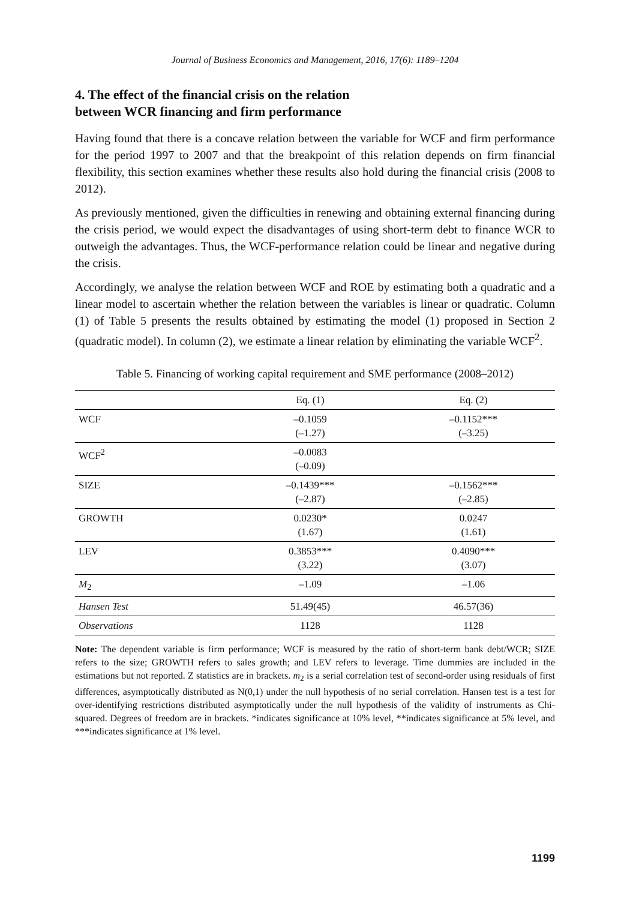Journal of Business Economics and Management, 2016, 17(6): 1189–1204
4. The effect of the financial crisis on the relation
between WCR financing and firm performance
Having found that there is a concave relation between the variable for WCF and firm performance for the period 1997 to 2007 and that the breakpoint of this relation depends on firm financial flexibility, this section examines whether these results also hold during the financial crisis (2008 to 2012).
As previously mentioned, given the difficulties in renewing and obtaining external financing during the crisis period, we would expect the disadvantages of using short-term debt to finance WCR to outweigh the advantages. Thus, the WCF-performance relation could be linear and negative during the crisis.
Accordingly, we analyse the relation between WCF and ROE by estimating both a quadratic and a linear model to ascertain whether the relation between the variables is linear or quadratic. Column (1) of Table 5 presents the results obtained by estimating the model (1) proposed in Section 2 (quadratic model). In column (2), we estimate a linear relation by eliminating the variable WCF<sup>2</sup>.
Table 5. Financing of working capital requirement and SME performance (2008–2012)
| | Eq. (1) | Eq. (2) |
| --- | --- | --- |
| WCF | –0.1059 (–1.27) | –0.1152*** (–3.25) |
| WCF<sup>2</sup> | –0.0083 (–0.09) | |
| SIZE | –0.1439*** (–2.87) | –0.1562*** (–2.85) |
| GROWTH | 0.0230* (1.67) | 0.0247 (1.61) |
| LEV | 0.3853*** (3.22) | 0.4090*** (3.07) |
| M<sub>2</sub> | –1.09 | –1.06 |
| Hansen Test | 51.49(45) | 46.57(36) |
| Observations | 1128 | 1128 |
Note: The dependent variable is firm performance; WCF is measured by the ratio of short-term bank debt/WCR; SIZE refers to the size; GROWTH refers to sales growth; and LEV refers to leverage. Time dummies are included in the estimations but not reported. Z statistics are in brackets. m<sub>2</sub> is a serial correlation test of second-order using residuals of first differences, asymptotically distributed as N(0,1) under the null hypothesis of no serial correlation. Hansen test is a test for over-identifying restrictions distributed asymptotically under the null hypothesis of the validity of instruments as Chi-squared. Degrees of freedom are in brackets. *indicates significance at 10% level, **indicates significance at 5% level, and ***indicates significance at 1% level.
1199